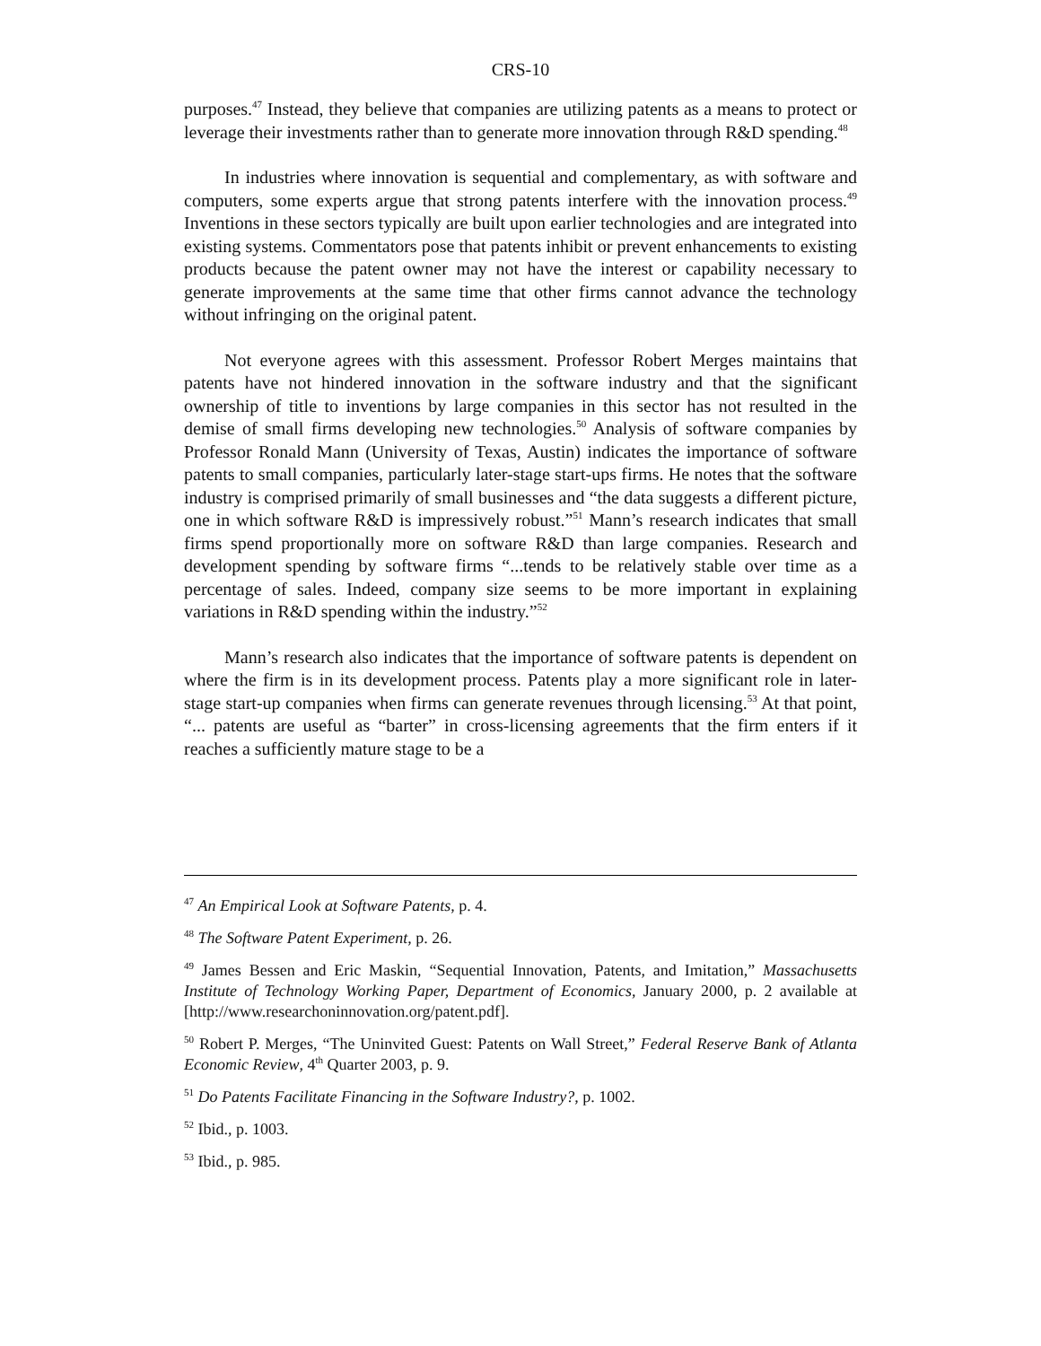CRS-10
purposes.<sup>47</sup> Instead, they believe that companies are utilizing patents as a means to protect or leverage their investments rather than to generate more innovation through R&D spending.<sup>48</sup>
In industries where innovation is sequential and complementary, as with software and computers, some experts argue that strong patents interfere with the innovation process.<sup>49</sup> Inventions in these sectors typically are built upon earlier technologies and are integrated into existing systems. Commentators pose that patents inhibit or prevent enhancements to existing products because the patent owner may not have the interest or capability necessary to generate improvements at the same time that other firms cannot advance the technology without infringing on the original patent.
Not everyone agrees with this assessment. Professor Robert Merges maintains that patents have not hindered innovation in the software industry and that the significant ownership of title to inventions by large companies in this sector has not resulted in the demise of small firms developing new technologies.<sup>50</sup> Analysis of software companies by Professor Ronald Mann (University of Texas, Austin) indicates the importance of software patents to small companies, particularly later-stage start-ups firms. He notes that the software industry is comprised primarily of small businesses and “the data suggests a different picture, one in which software R&D is impressively robust.”<sup>51</sup> Mann’s research indicates that small firms spend proportionally more on software R&D than large companies. Research and development spending by software firms “...tends to be relatively stable over time as a percentage of sales. Indeed, company size seems to be more important in explaining variations in R&D spending within the industry.”<sup>52</sup>
Mann’s research also indicates that the importance of software patents is dependent on where the firm is in its development process. Patents play a more significant role in later-stage start-up companies when firms can generate revenues through licensing.<sup>53</sup> At that point, “... patents are useful as “barter” in cross-licensing agreements that the firm enters if it reaches a sufficiently mature stage to be a
<sup>47</sup> An Empirical Look at Software Patents, p. 4.
<sup>48</sup> The Software Patent Experiment, p. 26.
<sup>49</sup> James Bessen and Eric Maskin, “Sequential Innovation, Patents, and Imitation,” Massachusetts Institute of Technology Working Paper, Department of Economics, January 2000, p. 2 available at [http://www.researchoninnovation.org/patent.pdf].
<sup>50</sup> Robert P. Merges, “The Uninvited Guest: Patents on Wall Street,” Federal Reserve Bank of Atlanta Economic Review, 4<sup>th</sup> Quarter 2003, p. 9.
<sup>51</sup> Do Patents Facilitate Financing in the Software Industry?, p. 1002.
<sup>52</sup> Ibid., p. 1003.
<sup>53</sup> Ibid., p. 985.